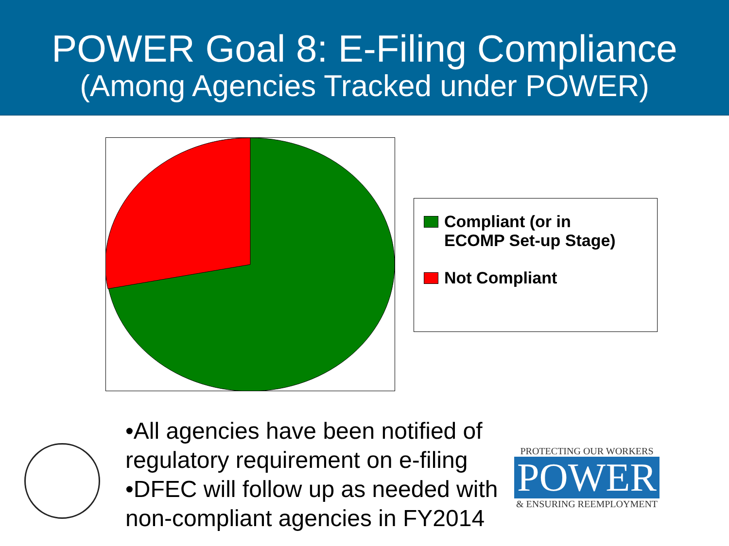POWER Goal 8: E-Filing Compliance
(Among Agencies Tracked under POWER)
Compliant (or in
ECOMP Set-up Stage)
Not Compliant
•All agencies have been notified of regulatory requirement on e-filing
•DFEC will follow up as needed with non-compliant agencies in FY2014
PROTECTING OUR WORKERS
POWER
& ENSURING REEMPLOYMENT